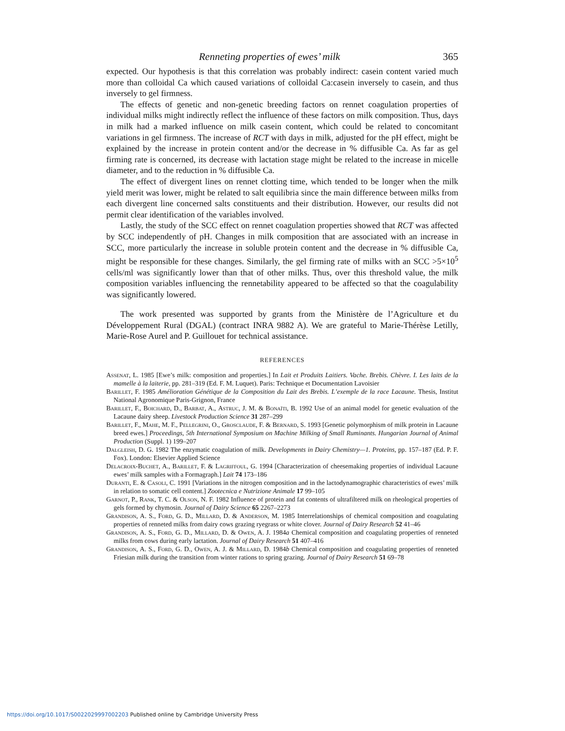Renneting properties of ewes’ milk 365
expected. Our hypothesis is that this correlation was probably indirect: casein content varied much more than colloidal Ca which caused variations of colloidal Ca:casein inversely to casein, and thus inversely to gel firmness.
The effects of genetic and non-genetic breeding factors on rennet coagulation properties of individual milks might indirectly reflect the influence of these factors on milk composition. Thus, days in milk had a marked influence on milk casein content, which could be related to concomitant variations in gel firmness. The increase of RCT with days in milk, adjusted for the pH effect, might be explained by the increase in protein content and/or the decrease in % diffusible Ca. As far as gel firming rate is concerned, its decrease with lactation stage might be related to the increase in micelle diameter, and to the reduction in % diffusible Ca.
The effect of divergent lines on rennet clotting time, which tended to be longer when the milk yield merit was lower, might be related to salt equilibria since the main difference between milks from each divergent line concerned salts constituents and their distribution. However, our results did not permit clear identification of the variables involved.
Lastly, the study of the SCC effect on rennet coagulation properties showed that RCT was affected by SCC independently of pH. Changes in milk composition that are associated with an increase in SCC, more particularly the increase in soluble protein content and the decrease in % diffusible Ca, might be responsible for these changes. Similarly, the gel firming rate of milks with an SCC >5×10<sup>5</sup> cells/ml was significantly lower than that of other milks. Thus, over this threshold value, the milk composition variables influencing the rennetability appeared to be affected so that the coagulability was significantly lowered.
The work presented was supported by grants from the Ministère de l’Agriculture et du Développement Rural (DGAL) (contract INRA 9882 A). We are grateful to Marie-Thérèse Letilly, Marie-Rose Aurel and P. Guillouet for technical assistance.
REFERENCES
Assenat, L. 1985 [Ewe’s milk: composition and properties.] In Lait et Produits Laitiers. Vache. Brebis. Chèvre. I. Les laits de la mamelle à la laiterie, pp. 281–319 (Ed. F. M. Luquet). Paris: Technique et Documentation Lavoisier
Barillet, F. 1985 Amélioration Génétique de la Composition du Lait des Brebis. L’exemple de la race Lacaune. Thesis, Institut National Agronomique Paris-Grignon, France
Barillet, F., Boichard, D., Barbat, A., Astruc, J. M. & Bonaïti, B. 1992 Use of an animal model for genetic evaluation of the Lacaune dairy sheep. Livestock Production Science 31 287–299
Barillet, F., Mahe, M. F., Pellegrini, O., Grosclaude, F. & Bernard, S. 1993 [Genetic polymorphism of milk protein in Lacaune breed ewes.] Proceedings, 5th International Symposium on Machine Milking of Small Ruminants. Hungarian Journal of Animal Production (Suppl. 1) 199–207
Dalgleish, D. G. 1982 The enzymatic coagulation of milk. Developments in Dairy Chemistry—1. Proteins, pp. 157–187 (Ed. P. F. Fox). London: Elsevier Applied Science
Delacroix-Buchet, A., Barillet, F. & Lagriffoul, G. 1994 [Characterization of cheesemaking properties of individual Lacaune ewes’ milk samples with a Formagraph.] Lait 74 173–186
Duranti, E. & Casoli, C. 1991 [Variations in the nitrogen composition and in the lactodynamographic characteristics of ewes’ milk in relation to somatic cell content.] Zootecnica e Nutrizione Animale 17 99–105
Garnot, P., Rank, T. C. & Olson, N. F. 1982 Influence of protein and fat contents of ultrafiltered milk on rheological properties of gels formed by chymosin. Journal of Dairy Science 65 2267–2273
Grandison, A. S., Ford, G. D., Millard, D. & Anderson, M. 1985 Interrelationships of chemical composition and coagulating properties of renneted milks from dairy cows grazing ryegrass or white clover. Journal of Dairy Research 52 41–46
Grandison, A. S., Ford, G. D., Millard, D. & Owen, A. J. 1984a Chemical composition and coagulating properties of renneted milks from cows during early lactation. Journal of Dairy Research 51 407–416
Grandison, A. S., Ford, G. D., Owen, A. J. & Millard, D. 1984b Chemical composition and coagulating properties of renneted Friesian milk during the transition from winter rations to spring grazing. Journal of Dairy Research 51 69–78
https://doi.org/10.1017/S0022029997002203 Published online by Cambridge University Press